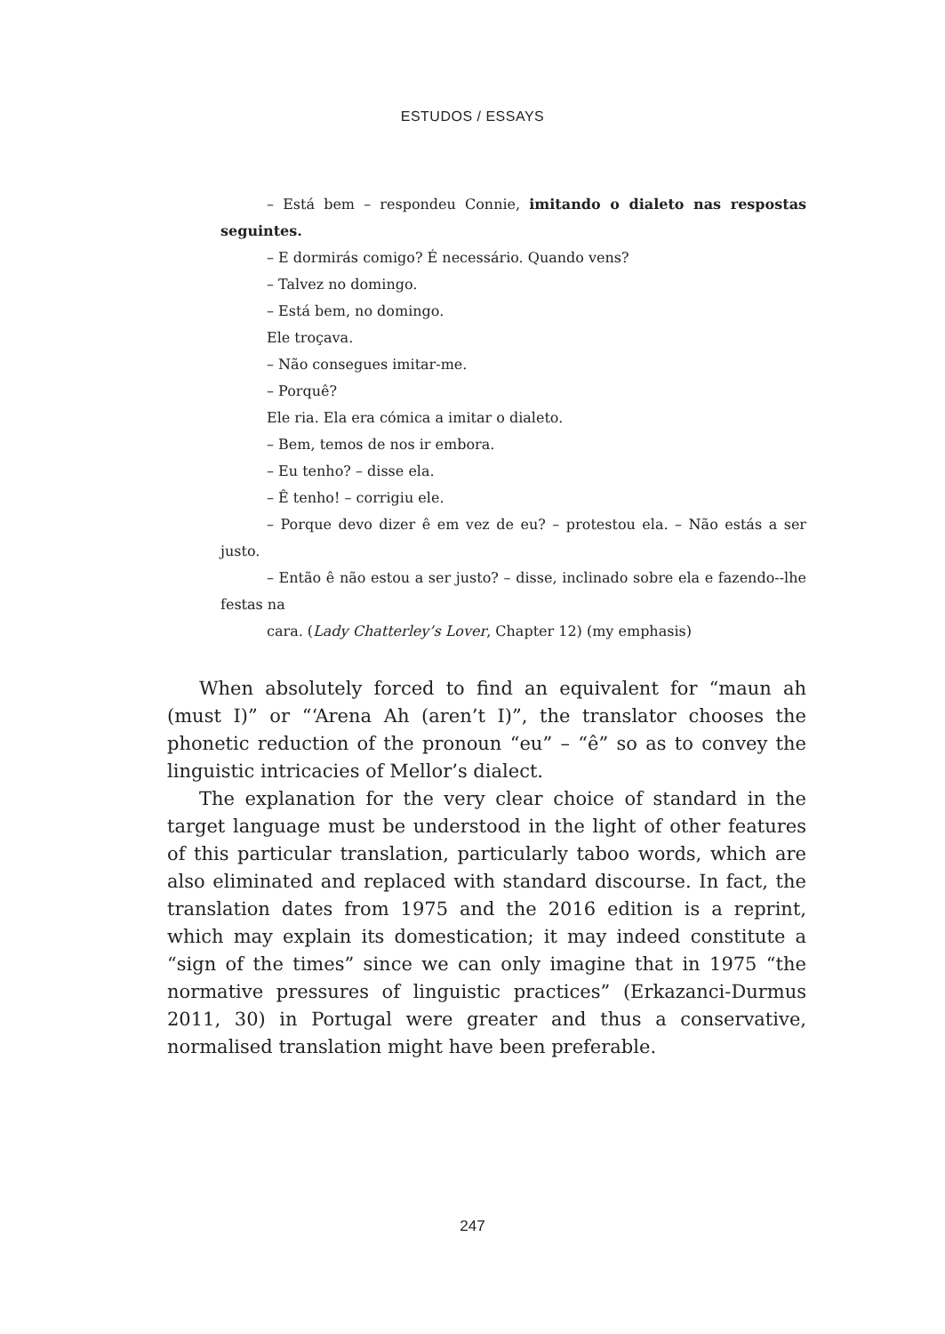ESTUDOS / ESSAYS
– Está bem – respondeu Connie, imitando o dialeto nas respostas seguintes.
– E dormirás comigo? É necessário. Quando vens?
– Talvez no domingo.
– Está bem, no domingo.
Ele troçava.
– Não consegues imitar-me.
– Porquê?
Ele ria. Ela era cómica a imitar o dialeto.
– Bem, temos de nos ir embora.
– Eu tenho? – disse ela.
– Ê tenho! – corrigiu ele.
– Porque devo dizer ê em vez de eu? – protestou ela. – Não estás a ser justo.
– Então ê não estou a ser justo? – disse, inclinado sobre ela e fazendo--lhe festas na
cara. (Lady Chatterley’s Lover, Chapter 12) (my emphasis)
When absolutely forced to find an equivalent for “maun ah (must I)” or “‘Arena Ah (aren’t I)”, the translator chooses the phonetic reduction of the pronoun “eu” – “ê” so as to convey the linguistic intricacies of Mellor’s dialect.
The explanation for the very clear choice of standard in the target language must be understood in the light of other features of this particular translation, particularly taboo words, which are also eliminated and replaced with standard discourse. In fact, the translation dates from 1975 and the 2016 edition is a reprint, which may explain its domestication; it may indeed constitute a “sign of the times” since we can only imagine that in 1975 “the normative pressures of linguistic practices” (Erkazanci-Durmus 2011, 30) in Portugal were greater and thus a conservative, normalised translation might have been preferable.
247